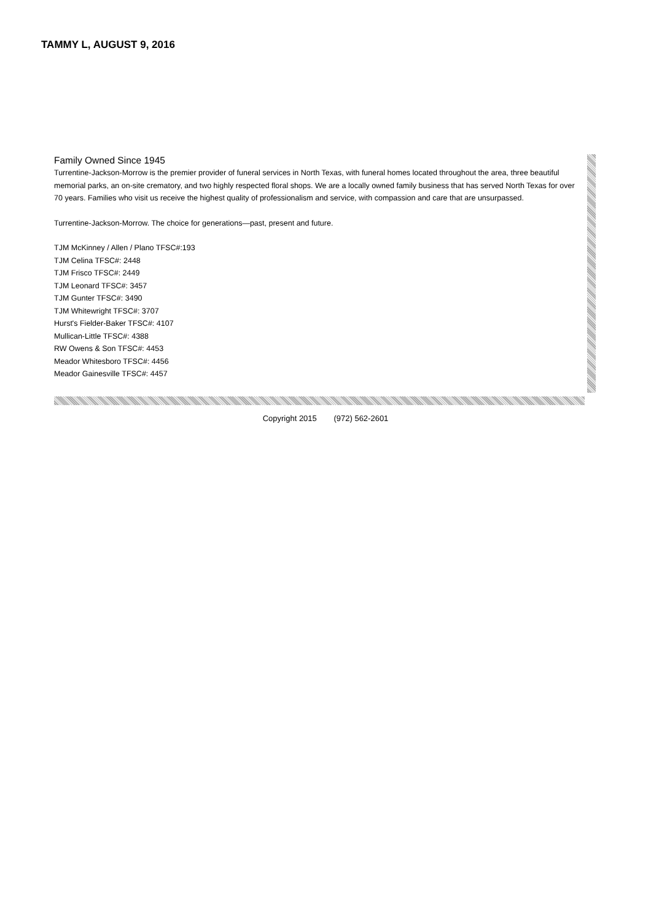TAMMY L, AUGUST 9, 2016
Family Owned Since 1945
Turrentine-Jackson-Morrow is the premier provider of funeral services in North Texas, with funeral homes located throughout the area, three beautiful memorial parks, an on-site crematory, and two highly respected floral shops. We are a locally owned family business that has served North Texas for over 70 years. Families who visit us receive the highest quality of professionalism and service, with compassion and care that are unsurpassed.
Turrentine-Jackson-Morrow. The choice for generations—past, present and future.
TJM McKinney / Allen / Plano TFSC#:193
TJM Celina TFSC#: 2448
TJM Frisco TFSC#: 2449
TJM Leonard TFSC#: 3457
TJM Gunter TFSC#: 3490
TJM Whitewright TFSC#: 3707
Hurst's Fielder-Baker TFSC#: 4107
Mullican-Little TFSC#: 4388
RW Owens & Son TFSC#: 4453
Meador Whitesboro TFSC#: 4456
Meador Gainesville TFSC#: 4457
Copyright 2015 (972) 562-2601